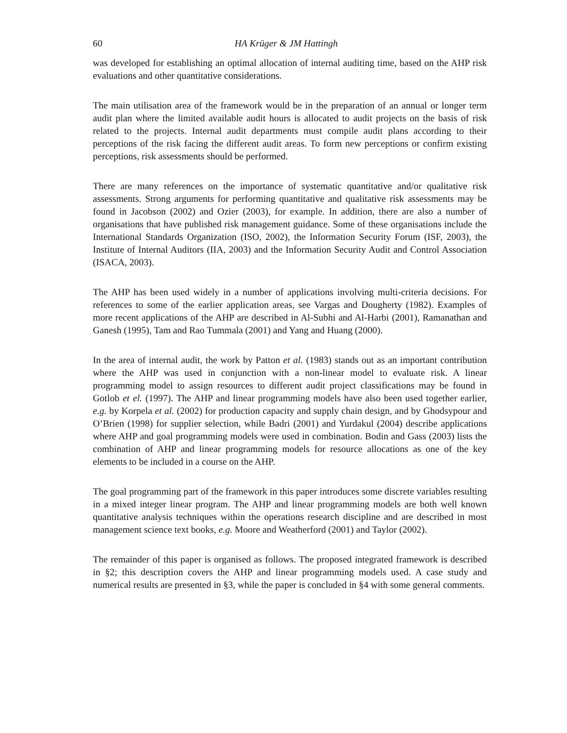60 HA Krüger & JM Hattingh
was developed for establishing an optimal allocation of internal auditing time, based on the AHP risk evaluations and other quantitative considerations.
The main utilisation area of the framework would be in the preparation of an annual or longer term audit plan where the limited available audit hours is allocated to audit projects on the basis of risk related to the projects. Internal audit departments must compile audit plans according to their perceptions of the risk facing the different audit areas. To form new perceptions or confirm existing perceptions, risk assessments should be performed.
There are many references on the importance of systematic quantitative and/or qualitative risk assessments. Strong arguments for performing quantitative and qualitative risk assessments may be found in Jacobson (2002) and Ozier (2003), for example. In addition, there are also a number of organisations that have published risk management guidance. Some of these organisations include the International Standards Organization (ISO, 2002), the Information Security Forum (ISF, 2003), the Institute of Internal Auditors (IIA, 2003) and the Information Security Audit and Control Association (ISACA, 2003).
The AHP has been used widely in a number of applications involving multi-criteria decisions. For references to some of the earlier application areas, see Vargas and Dougherty (1982). Examples of more recent applications of the AHP are described in Al-Subhi and Al-Harbi (2001), Ramanathan and Ganesh (1995), Tam and Rao Tummala (2001) and Yang and Huang (2000).
In the area of internal audit, the work by Patton et al. (1983) stands out as an important contribution where the AHP was used in conjunction with a non-linear model to evaluate risk. A linear programming model to assign resources to different audit project classifications may be found in Gotlob et el. (1997). The AHP and linear programming models have also been used together earlier, e.g. by Korpela et al. (2002) for production capacity and supply chain design, and by Ghodsypour and O’Brien (1998) for supplier selection, while Badri (2001) and Yurdakul (2004) describe applications where AHP and goal programming models were used in combination. Bodin and Gass (2003) lists the combination of AHP and linear programming models for resource allocations as one of the key elements to be included in a course on the AHP.
The goal programming part of the framework in this paper introduces some discrete variables resulting in a mixed integer linear program. The AHP and linear programming models are both well known quantitative analysis techniques within the operations research discipline and are described in most management science text books, e.g. Moore and Weatherford (2001) and Taylor (2002).
The remainder of this paper is organised as follows. The proposed integrated framework is described in §2; this description covers the AHP and linear programming models used. A case study and numerical results are presented in §3, while the paper is concluded in §4 with some general comments.